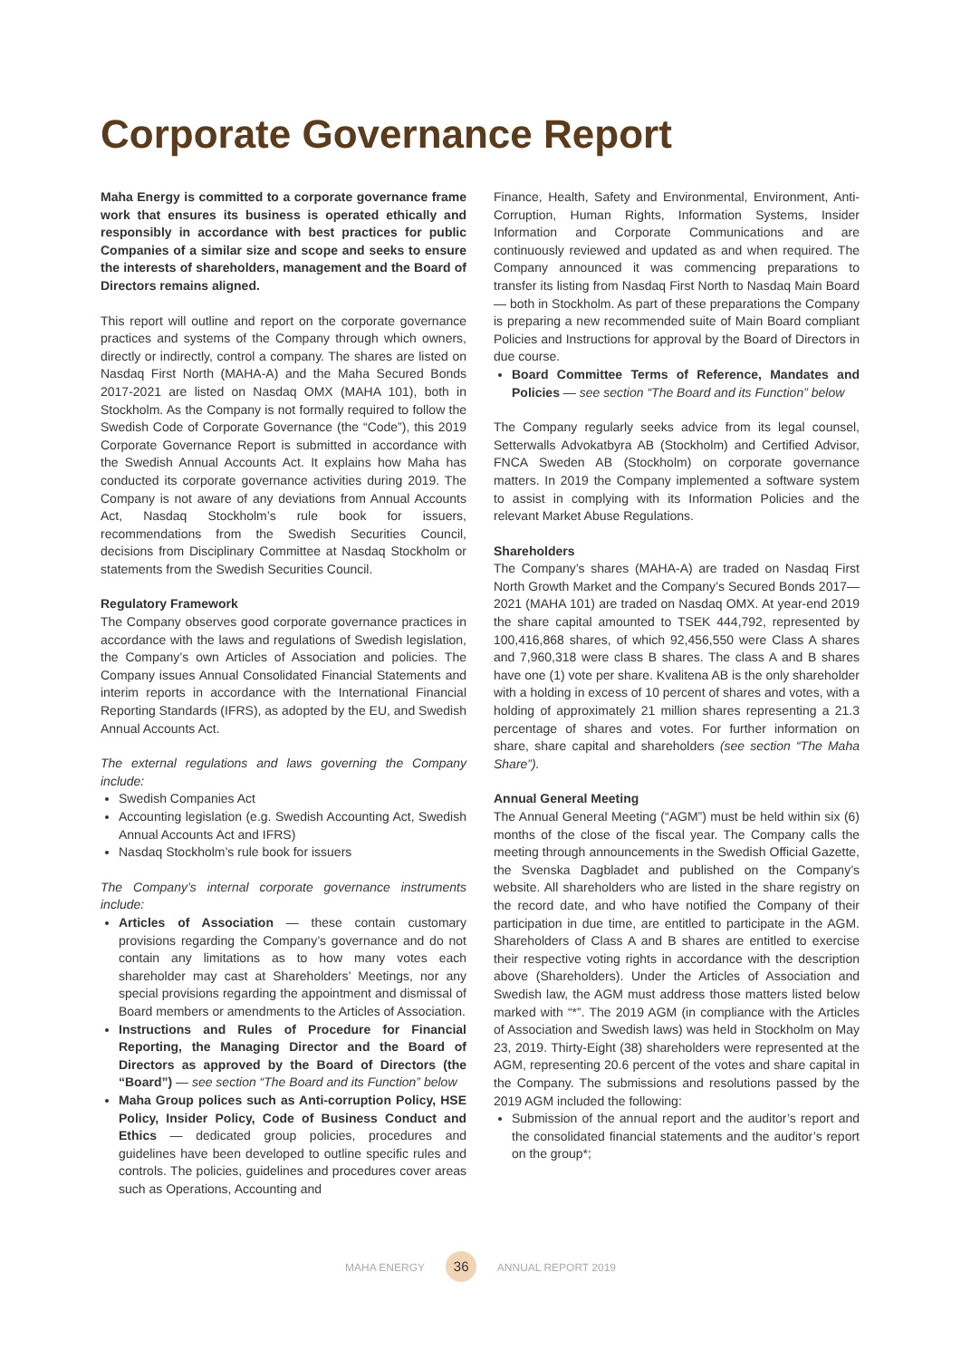Corporate Governance Report
Maha Energy is committed to a corporate governance frame work that ensures its business is operated ethically and responsibly in accordance with best practices for public Companies of a similar size and scope and seeks to ensure the interests of shareholders, management and the Board of Directors remains aligned.
This report will outline and report on the corporate governance practices and systems of the Company through which owners, directly or indirectly, control a company. The shares are listed on Nasdaq First North (MAHA-A) and the Maha Secured Bonds 2017-2021 are listed on Nasdaq OMX (MAHA 101), both in Stockholm. As the Company is not formally required to follow the Swedish Code of Corporate Governance (the “Code”), this 2019 Corporate Governance Report is submitted in accordance with the Swedish Annual Accounts Act. It explains how Maha has conducted its corporate governance activities during 2019. The Company is not aware of any deviations from Annual Accounts Act, Nasdaq Stockholm’s rule book for issuers, recommendations from the Swedish Securities Council, decisions from Disciplinary Committee at Nasdaq Stockholm or statements from the Swedish Securities Council.
Regulatory Framework
The Company observes good corporate governance practices in accordance with the laws and regulations of Swedish legislation, the Company’s own Articles of Association and policies. The Company issues Annual Consolidated Financial Statements and interim reports in accordance with the International Financial Reporting Standards (IFRS), as adopted by the EU, and Swedish Annual Accounts Act.
The external regulations and laws governing the Company include:
Swedish Companies Act
Accounting legislation (e.g. Swedish Accounting Act, Swedish Annual Accounts Act and IFRS)
Nasdaq Stockholm’s rule book for issuers
The Company’s internal corporate governance instruments include:
Articles of Association — these contain customary provisions regarding the Company’s governance and do not contain any limitations as to how many votes each shareholder may cast at Shareholders’ Meetings, nor any special provisions regarding the appointment and dismissal of Board members or amendments to the Articles of Association.
Instructions and Rules of Procedure for Financial Reporting, the Managing Director and the Board of Directors as approved by the Board of Directors (the “Board”) — see section “The Board and its Function” below
Maha Group polices such as Anti-corruption Policy, HSE Policy, Insider Policy, Code of Business Conduct and Ethics — dedicated group policies, procedures and guidelines have been developed to outline specific rules and controls. The policies, guidelines and procedures cover areas such as Operations, Accounting and
Finance, Health, Safety and Environmental, Environment, Anti-Corruption, Human Rights, Information Systems, Insider Information and Corporate Communications and are continuously reviewed and updated as and when required. The Company announced it was commencing preparations to transfer its listing from Nasdaq First North to Nasdaq Main Board — both in Stockholm. As part of these preparations the Company is preparing a new recommended suite of Main Board compliant Policies and Instructions for approval by the Board of Directors in due course.
Board Committee Terms of Reference, Mandates and Policies — see section “The Board and its Function” below
The Company regularly seeks advice from its legal counsel, Setterwalls Advokatbyra AB (Stockholm) and Certified Advisor, FNCA Sweden AB (Stockholm) on corporate governance matters. In 2019 the Company implemented a software system to assist in complying with its Information Policies and the relevant Market Abuse Regulations.
Shareholders
The Company’s shares (MAHA-A) are traded on Nasdaq First North Growth Market and the Company’s Secured Bonds 2017—2021 (MAHA 101) are traded on Nasdaq OMX. At year-end 2019 the share capital amounted to TSEK 444,792, represented by 100,416,868 shares, of which 92,456,550 were Class A shares and 7,960,318 were class B shares. The class A and B shares have one (1) vote per share. Kvalitena AB is the only shareholder with a holding in excess of 10 percent of shares and votes, with a holding of approximately 21 million shares representing a 21.3 percentage of shares and votes. For further information on share, share capital and shareholders (see section “The Maha Share”).
Annual General Meeting
The Annual General Meeting (“AGM”) must be held within six (6) months of the close of the fiscal year. The Company calls the meeting through announcements in the Swedish Official Gazette, the Svenska Dagbladet and published on the Company’s website. All shareholders who are listed in the share registry on the record date, and who have notified the Company of their participation in due time, are entitled to participate in the AGM. Shareholders of Class A and B shares are entitled to exercise their respective voting rights in accordance with the description above (Shareholders). Under the Articles of Association and Swedish law, the AGM must address those matters listed below marked with “*”. The 2019 AGM (in compliance with the Articles of Association and Swedish laws) was held in Stockholm on May 23, 2019. Thirty-Eight (38) shareholders were represented at the AGM, representing 20.6 percent of the votes and share capital in the Company. The submissions and resolutions passed by the 2019 AGM included the following:
Submission of the annual report and the auditor’s report and the consolidated financial statements and the auditor’s report on the group*;
MAHA ENERGY 36 ANNUAL REPORT 2019